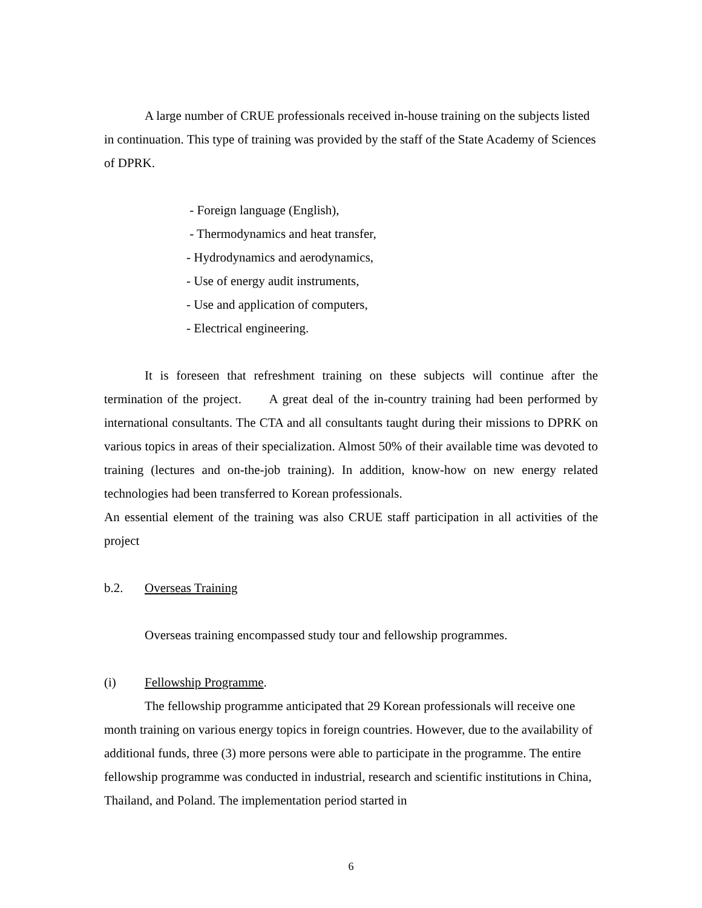A large number of CRUE professionals received in-house training on the subjects listed in continuation. This type of training was provided by the staff of the State Academy of Sciences of DPRK.
- Foreign language (English),
- Thermodynamics and heat transfer,
- Hydrodynamics and aerodynamics,
- Use of energy audit instruments,
- Use and application of computers,
- Electrical engineering.
It is foreseen that refreshment training on these subjects will continue after the termination of the project. A great deal of the in-country training had been performed by international consultants. The CTA and all consultants taught during their missions to DPRK on various topics in areas of their specialization. Almost 50% of their available time was devoted to training (lectures and on-the-job training). In addition, know-how on new energy related technologies had been transferred to Korean professionals.
An essential element of the training was also CRUE staff participation in all activities of the project
b.2. Overseas Training
Overseas training encompassed study tour and fellowship programmes.
(i) Fellowship Programme.
The fellowship programme anticipated that 29 Korean professionals will receive one month training on various energy topics in foreign countries. However, due to the availability of additional funds, three (3) more persons were able to participate in the programme. The entire fellowship programme was conducted in industrial, research and scientific institutions in China, Thailand, and Poland. The implementation period started in
6